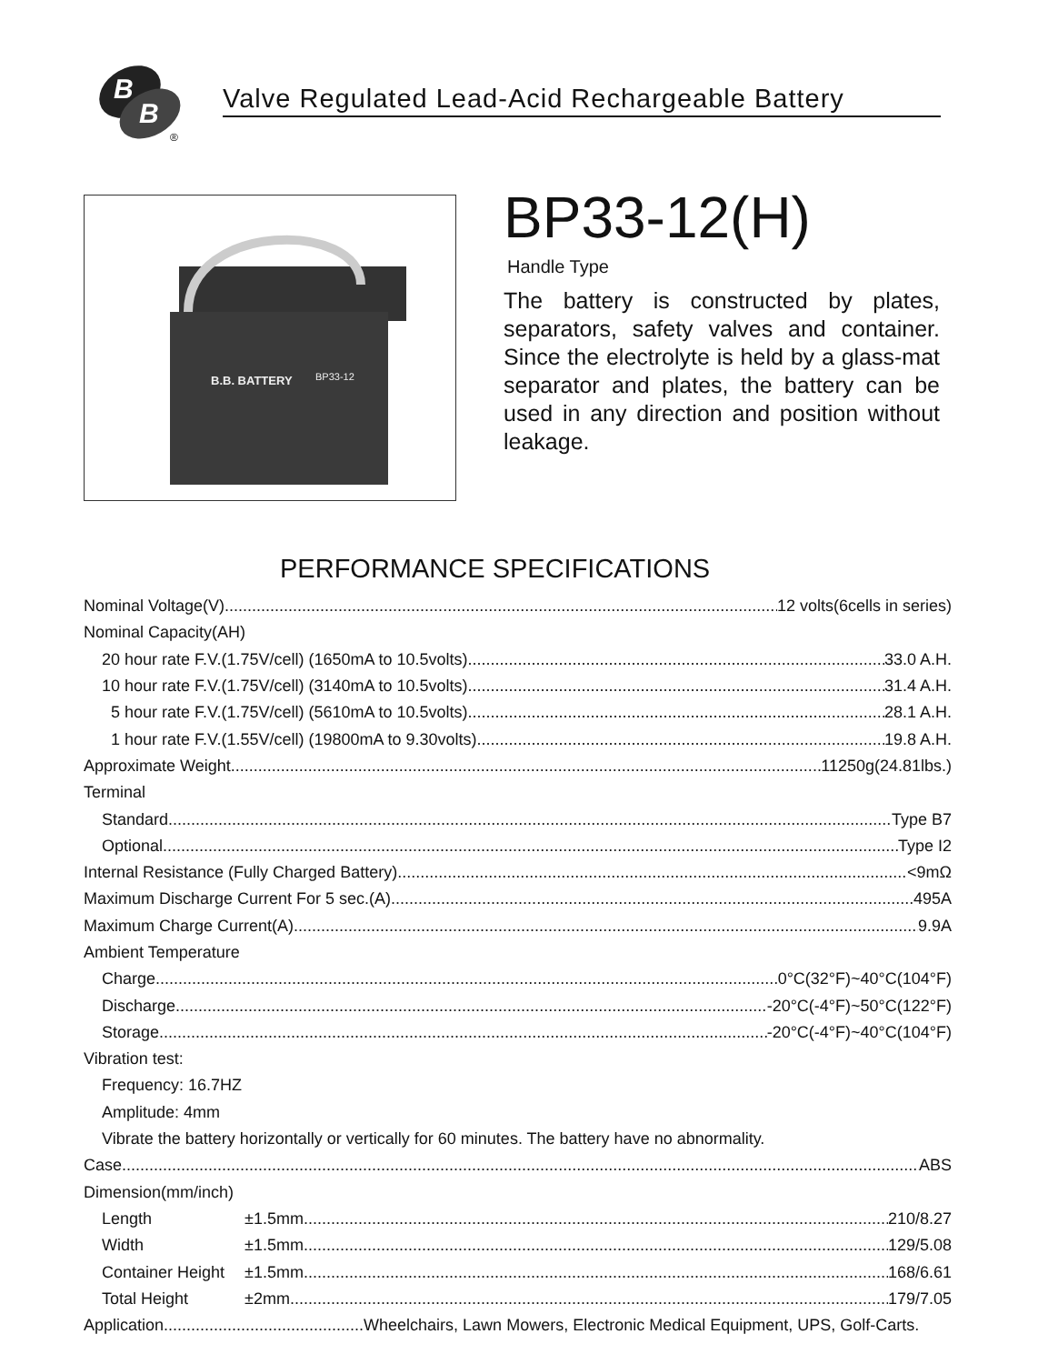B
B
®
Valve Regulated Lead-Acid Rechargeable Battery
B.B. BATTERY
BP33-12
BP33-12(H)
Handle Type
The battery is constructed by plates, separators, safety valves and container. Since the electrolyte is held by a glass-mat separator and plates, the battery can be used in any direction and position without leakage.
PERFORMANCE SPECIFICATIONS
Nominal Voltage(V) 12 volts(6cells in series)
Nominal Capacity(AH)
20 hour rate F.V.(1.75V/cell) (1650mA to 10.5volts) 33.0 A.H.
10 hour rate F.V.(1.75V/cell) (3140mA to 10.5volts) 31.4 A.H.
5 hour rate F.V.(1.75V/cell) (5610mA to 10.5volts) 28.1 A.H.
1 hour rate F.V.(1.55V/cell) (19800mA to 9.30volts) 19.8 A.H.
Approximate Weight 11250g(24.81lbs.)
Terminal
Standard Type B7
Optional Type I2
Internal Resistance (Fully Charged Battery) <9mΩ
Maximum Discharge Current For 5 sec.(A) 495A
Maximum Charge Current(A) 9.9A
Ambient Temperature
Charge 0°C(32°F)~40°C(104°F)
Discharge -20°C(-4°F)~50°C(122°F)
Storage -20°C(-4°F)~40°C(104°F)
Vibration test:
Frequency: 16.7HZ
Amplitude: 4mm
Vibrate the battery horizontally or vertically for 60 minutes. The battery have no abnormality.
Case ABS
Dimension(mm/inch)
Length ±1.5mm 210/8.27
Width ±1.5mm 129/5.08
Container Height ±1.5mm 168/6.61
Total Height ±2mm 179/7.05
Application Wheelchairs, Lawn Mowers, Electronic Medical Equipment, UPS, Golf-Carts.